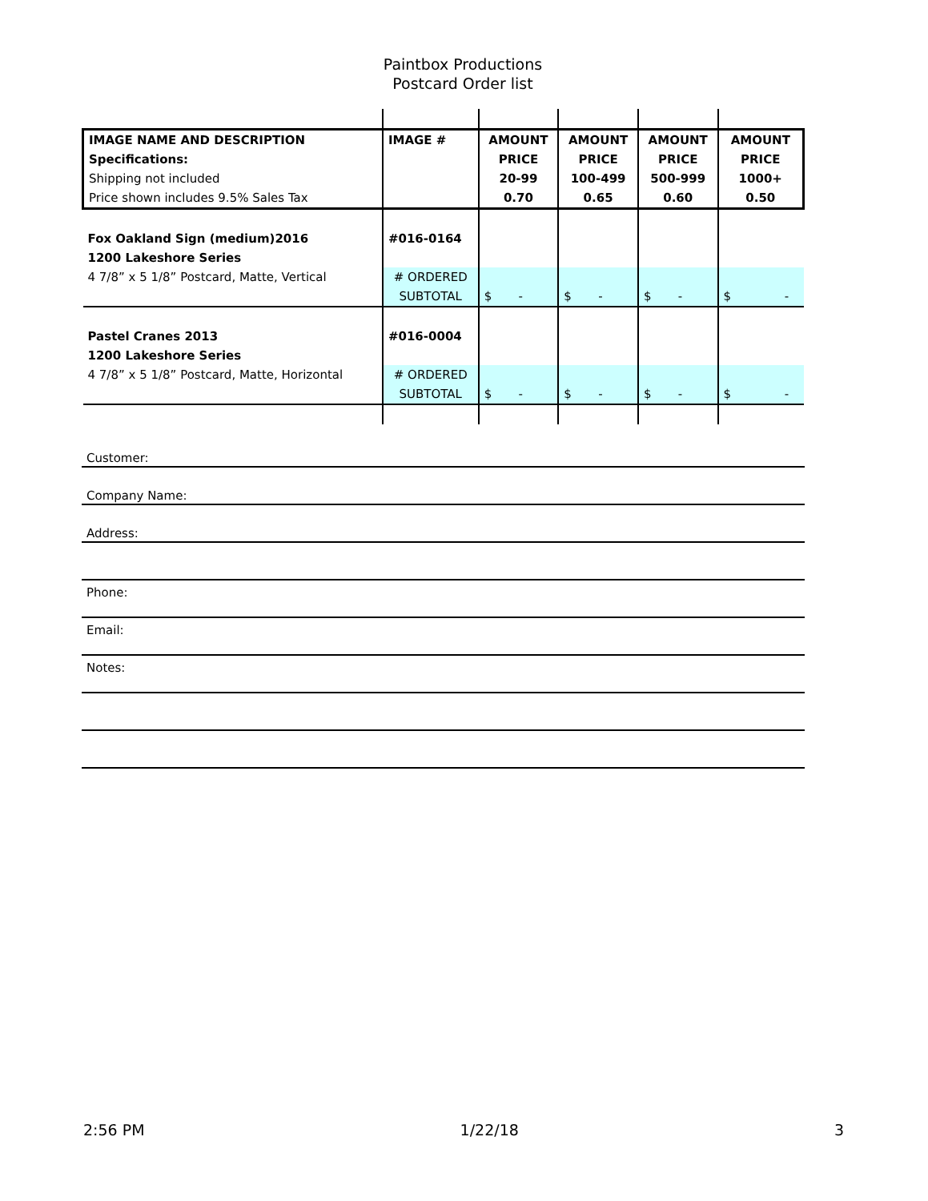Paintbox Productions
Postcard Order list
| IMAGE NAME AND DESCRIPTION | IMAGE # | AMOUNT | AMOUNT | AMOUNT | AMOUNT |
| Specifications: | | PRICE | PRICE | PRICE | PRICE |
| Shipping not included | | 20-99 | 100-499 | 500-999 | 1000+ |
| Price shown includes 9.5% Sales Tax | | 0.70 | 0.65 | 0.60 | 0.50 |
| Fox Oakland Sign (medium)2016 | #016-0164 | | | | |
| 1200 Lakeshore Series | | | | | |
| 4 7/8” x 5 1/8” Postcard, Matte, Vertical | # ORDERED | | | | |
| | SUBTOTAL | $ - | $ - | $ - | $ - |
| Pastel Cranes 2013 | #016-0004 | | | | |
| 1200 Lakeshore Series | | | | | |
| 4 7/8” x 5 1/8” Postcard, Matte, Horizontal | # ORDERED | | | | |
| | SUBTOTAL | $ - | $ - | $ - | $ - |
Customer:
Company Name:
Address:
Phone:
Email:
Notes:
2:56 PM 1/22/18 3